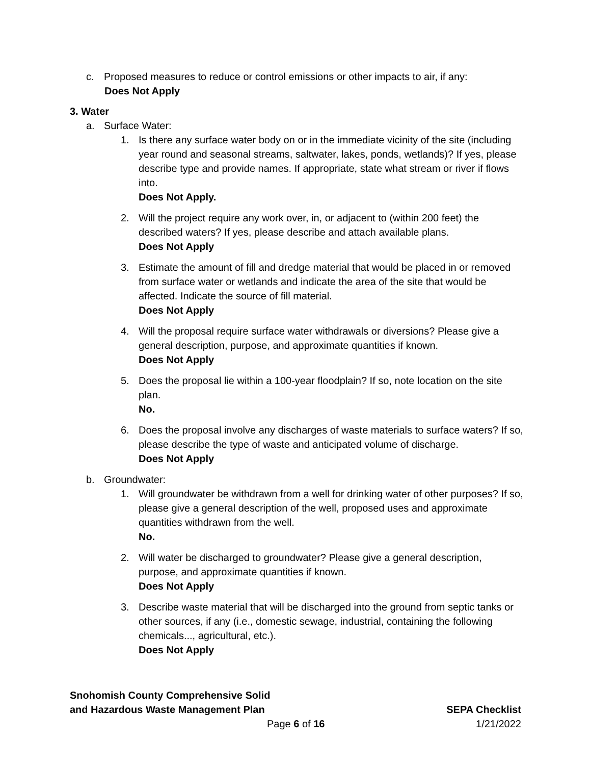c. Proposed measures to reduce or control emissions or other impacts to air, if any:
Does Not Apply
3. Water
a. Surface Water:
1. Is there any surface water body on or in the immediate vicinity of the site (including year round and seasonal streams, saltwater, lakes, ponds, wetlands)? If yes, please describe type and provide names. If appropriate, state what stream or river if flows into.
Does Not Apply.
2. Will the project require any work over, in, or adjacent to (within 200 feet) the described waters? If yes, please describe and attach available plans.
Does Not Apply
3. Estimate the amount of fill and dredge material that would be placed in or removed from surface water or wetlands and indicate the area of the site that would be affected. Indicate the source of fill material.
Does Not Apply
4. Will the proposal require surface water withdrawals or diversions? Please give a general description, purpose, and approximate quantities if known.
Does Not Apply
5. Does the proposal lie within a 100-year floodplain? If so, note location on the site plan.
No.
6. Does the proposal involve any discharges of waste materials to surface waters? If so, please describe the type of waste and anticipated volume of discharge.
Does Not Apply
b. Groundwater:
1. Will groundwater be withdrawn from a well for drinking water of other purposes? If so, please give a general description of the well, proposed uses and approximate quantities withdrawn from the well.
No.
2. Will water be discharged to groundwater? Please give a general description, purpose, and approximate quantities if known.
Does Not Apply
3. Describe waste material that will be discharged into the ground from septic tanks or other sources, if any (i.e., domestic sewage, industrial, containing the following chemicals..., agricultural, etc.).
Does Not Apply
Snohomish County Comprehensive Solid
and Hazardous Waste Management Plan SEPA Checklist
Page 6 of 16 1/21/2022